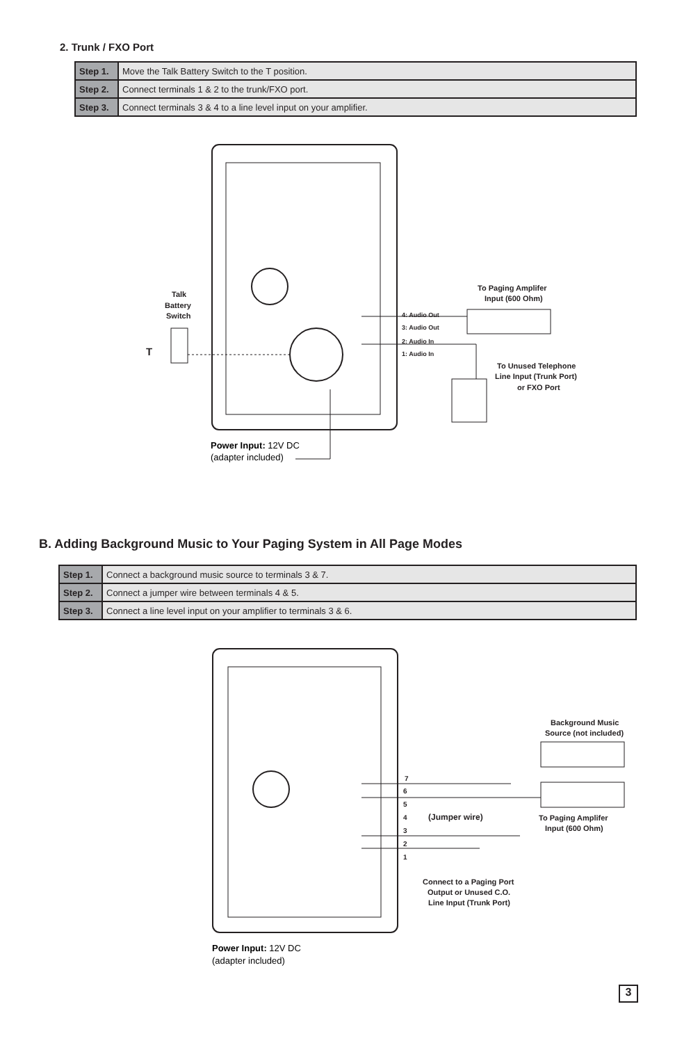2. Trunk / FXO Port
| Step 1. | Move the Talk Battery Switch to the T position. |
| Step 2. | Connect terminals 1 & 2 to the trunk/FXO port. |
| Step 3. | Connect terminals 3 & 4 to a line level input on your amplifier. |
Talk
Battery
Switch
T
To Paging Amplifer
Input (600 Ohm)
4: Audio Out
3: Audio Out
2: Audio In
1: Audio In
To Unused Telephone
Line Input (Trunk Port)
or FXO Port
Power Input: 12V DC
(adapter included)
B. Adding Background Music to Your Paging System in All Page Modes
| Step 1. | Connect a background music source to terminals 3 & 7. |
| Step 2. | Connect a jumper wire between terminals 4 & 5. |
| Step 3. | Connect a line level input on your amplifier to terminals 3 & 6. |
7
6
5
4
3
2
1
(Jumper wire)
Background Music
Source (not included)
To Paging Amplifer
Input (600 Ohm)
Connect to a Paging Port
Output or Unused C.O.
Line Input (Trunk Port)
Power Input: 12V DC
(adapter included)
3